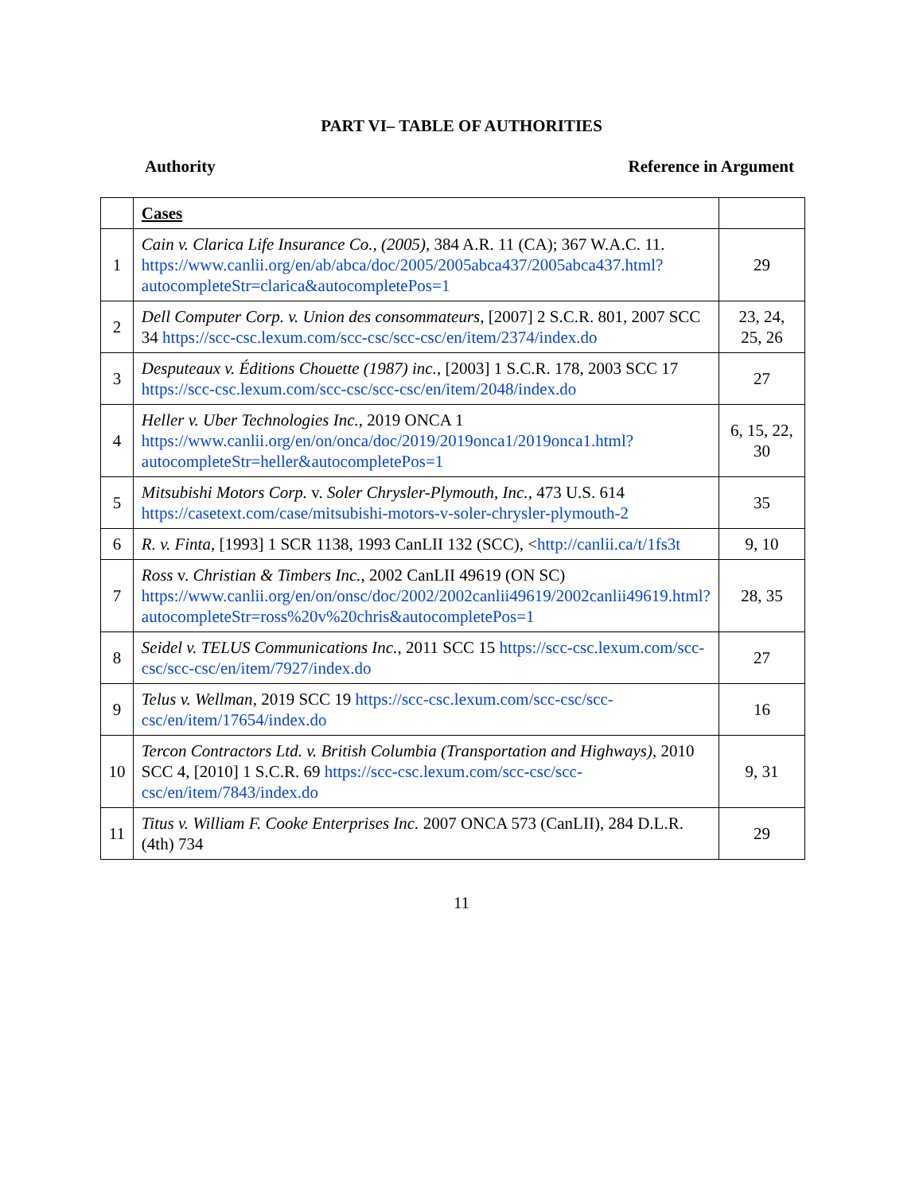PART VI– TABLE OF AUTHORITIES
Authority Reference in Argument
| | Cases | |
| 1 | Cain v. Clarica Life Insurance Co., (2005), 384 A.R. 11 (CA); 367 W.A.C. 11. https://www.canlii.org/en/ab/abca/doc/2005/2005abca437/2005abca437.html?autocompleteStr=clarica&autocompletePos=1 | 29 |
| 2 | Dell Computer Corp. v. Union des consommateurs , [2007] 2 S.C.R. 801, 2007 SCC 34 https://scc-csc.lexum.com/scc-csc/scc-csc/en/item/2374/index.do | 23, 24, 25, 26 |
| 3 | Desputeaux v. Éditions Chouette (1987) inc. , [2003] 1 S.C.R. 178, 2003 SCC 17 https://scc-csc.lexum.com/scc-csc/scc-csc/en/item/2048/index.do | 27 |
| 4 | Heller v. Uber Technologies Inc. , 2019 ONCA 1 https://www.canlii.org/en/on/onca/doc/2019/2019onca1/2019onca1.html?autocompleteStr=heller&autocompletePos=1 | 6, 15, 22, 30 |
| 5 | Mitsubishi Motors Corp. v. Soler Chrysler-Plymouth, Inc. , 473 U.S. 614 https://casetext.com/case/mitsubishi-motors-v-soler-chrysler-plymouth-2 | 35 |
| 6 | R. v. Finta, [1993] 1 SCR 1138, 1993 CanLII 132 (SCC), < http://canlii.ca/t/1fs3t | 9, 10 |
| 7 | Ross v. Christian & Timbers Inc. , 2002 CanLII 49619 (ON SC) https://www.canlii.org/en/on/onsc/doc/2002/2002canlii49619/2002canlii49619.html?autocompleteStr=ross%20v%20chris&autocompletePos=1 | 28, 35 |
| 8 | Seidel v. TELUS Communications Inc. , 2011 SCC 15 https://scc-csc.lexum.com/scc-csc/scc-csc/en/item/7927/index.do | 27 |
| 9 | Telus v. Wellman , 2019 SCC 19 https://scc-csc.lexum.com/scc-csc/scc-csc/en/item/17654/index.do | 16 |
| 10 | Tercon Contractors Ltd. v. British Columbia (Transportation and Highways) , 2010 SCC 4, [2010] 1 S.C.R. 69 https://scc-csc.lexum.com/scc-csc/scc-csc/en/item/7843/index.do | 9, 31 |
| 11 | Titus v. William F. Cooke Enterprises Inc. 2007 ONCA 573 (CanLII), 284 D.L.R. (4th) 734 | 29 |
11